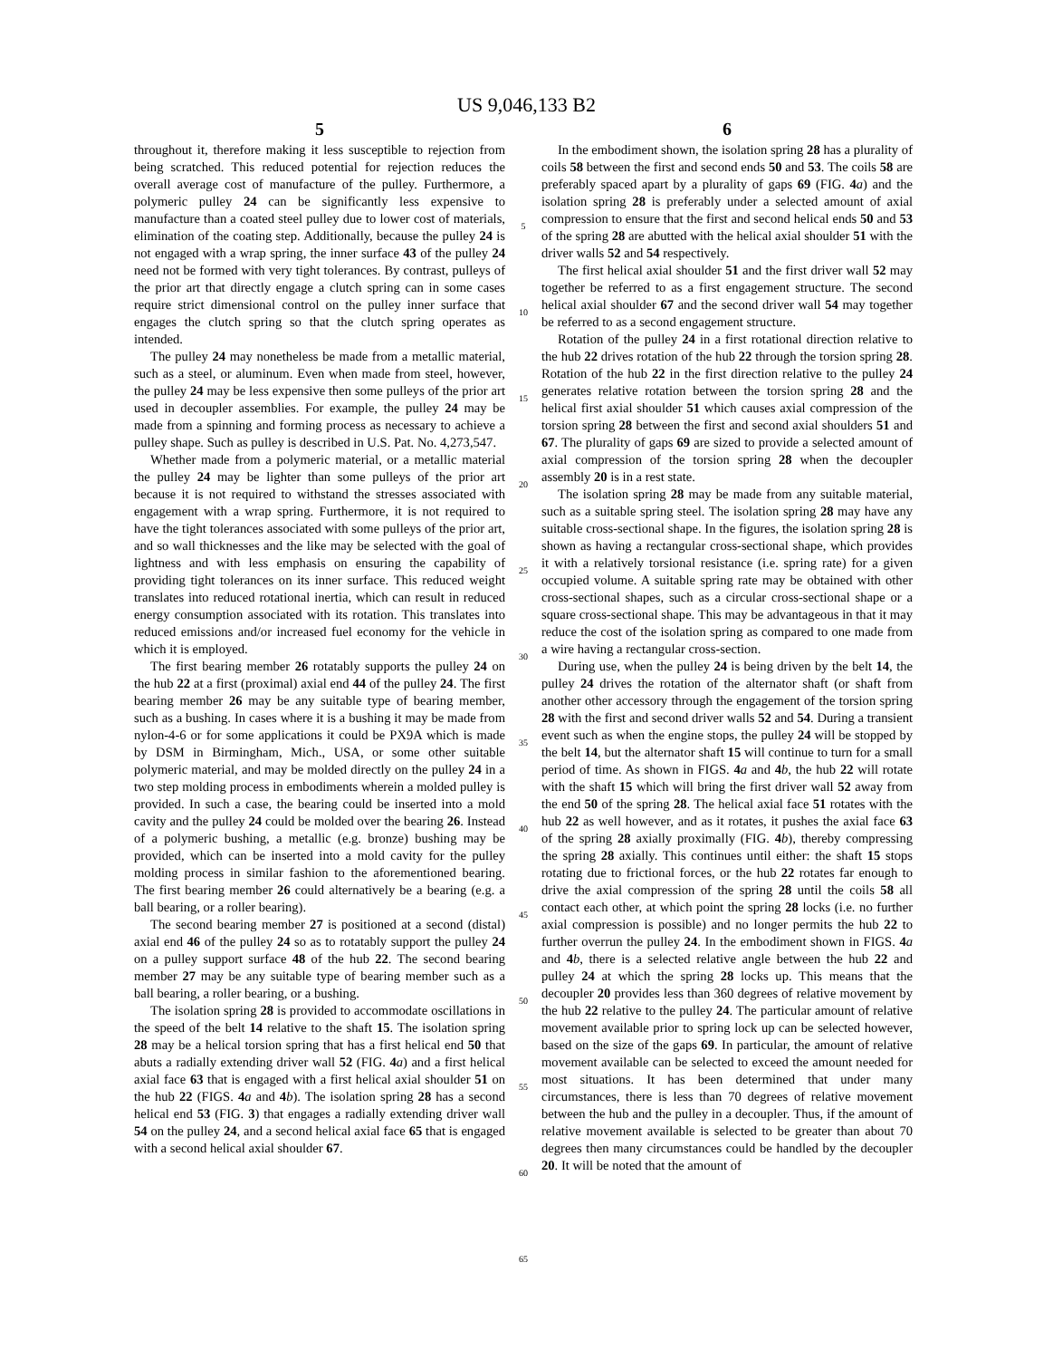US 9,046,133 B2
5
throughout it, therefore making it less susceptible to rejection from being scratched. This reduced potential for rejection reduces the overall average cost of manufacture of the pulley. Furthermore, a polymeric pulley 24 can be significantly less expensive to manufacture than a coated steel pulley due to lower cost of materials, elimination of the coating step. Additionally, because the pulley 24 is not engaged with a wrap spring, the inner surface 43 of the pulley 24 need not be formed with very tight tolerances. By contrast, pulleys of the prior art that directly engage a clutch spring can in some cases require strict dimensional control on the pulley inner surface that engages the clutch spring so that the clutch spring operates as intended.
The pulley 24 may nonetheless be made from a metallic material, such as a steel, or aluminum. Even when made from steel, however, the pulley 24 may be less expensive then some pulleys of the prior art used in decoupler assemblies. For example, the pulley 24 may be made from a spinning and forming process as necessary to achieve a pulley shape. Such as pulley is described in U.S. Pat. No. 4,273,547.
Whether made from a polymeric material, or a metallic material the pulley 24 may be lighter than some pulleys of the prior art because it is not required to withstand the stresses associated with engagement with a wrap spring. Furthermore, it is not required to have the tight tolerances associated with some pulleys of the prior art, and so wall thicknesses and the like may be selected with the goal of lightness and with less emphasis on ensuring the capability of providing tight tolerances on its inner surface. This reduced weight translates into reduced rotational inertia, which can result in reduced energy consumption associated with its rotation. This translates into reduced emissions and/or increased fuel economy for the vehicle in which it is employed.
The first bearing member 26 rotatably supports the pulley 24 on the hub 22 at a first (proximal) axial end 44 of the pulley 24. The first bearing member 26 may be any suitable type of bearing member, such as a bushing. In cases where it is a bushing it may be made from nylon-4-6 or for some applications it could be PX9A which is made by DSM in Birmingham, Mich., USA, or some other suitable polymeric material, and may be molded directly on the pulley 24 in a two step molding process in embodiments wherein a molded pulley is provided. In such a case, the bearing could be inserted into a mold cavity and the pulley 24 could be molded over the bearing 26. Instead of a polymeric bushing, a metallic (e.g. bronze) bushing may be provided, which can be inserted into a mold cavity for the pulley molding process in similar fashion to the aforementioned bearing. The first bearing member 26 could alternatively be a bearing (e.g. a ball bearing, or a roller bearing).
The second bearing member 27 is positioned at a second (distal) axial end 46 of the pulley 24 so as to rotatably support the pulley 24 on a pulley support surface 48 of the hub 22. The second bearing member 27 may be any suitable type of bearing member such as a ball bearing, a roller bearing, or a bushing.
The isolation spring 28 is provided to accommodate oscillations in the speed of the belt 14 relative to the shaft 15. The isolation spring 28 may be a helical torsion spring that has a first helical end 50 that abuts a radially extending driver wall 52 (FIG. 4 a) and a first helical axial face 63 that is engaged with a first helical axial shoulder 51 on the hub 22 (FIGS. 4 a and 4 b). The isolation spring 28 has a second helical end 53 (FIG. 3) that engages a radially extending driver wall 54 on the pulley 24, and a second helical axial face 65 that is engaged with a second helical axial shoulder 67.
5
10
15
20
25
30
35
40
45
50
55
60
65
6
In the embodiment shown, the isolation spring 28 has a plurality of coils 58 between the first and second ends 50 and 53. The coils 58 are preferably spaced apart by a plurality of gaps 69 (FIG. 4 a) and the isolation spring 28 is preferably under a selected amount of axial compression to ensure that the first and second helical ends 50 and 53 of the spring 28 are abutted with the helical axial shoulder 51 with the driver walls 52 and 54 respectively.
The first helical axial shoulder 51 and the first driver wall 52 may together be referred to as a first engagement structure. The second helical axial shoulder 67 and the second driver wall 54 may together be referred to as a second engagement structure.
Rotation of the pulley 24 in a first rotational direction relative to the hub 22 drives rotation of the hub 22 through the torsion spring 28. Rotation of the hub 22 in the first direction relative to the pulley 24 generates relative rotation between the torsion spring 28 and the helical first axial shoulder 51 which causes axial compression of the torsion spring 28 between the first and second axial shoulders 51 and 67. The plurality of gaps 69 are sized to provide a selected amount of axial compression of the torsion spring 28 when the decoupler assembly 20 is in a rest state.
The isolation spring 28 may be made from any suitable material, such as a suitable spring steel. The isolation spring 28 may have any suitable cross-sectional shape. In the figures, the isolation spring 28 is shown as having a rectangular cross-sectional shape, which provides it with a relatively torsional resistance (i.e. spring rate) for a given occupied volume. A suitable spring rate may be obtained with other cross-sectional shapes, such as a circular cross-sectional shape or a square cross-sectional shape. This may be advantageous in that it may reduce the cost of the isolation spring as compared to one made from a wire having a rectangular cross-section.
During use, when the pulley 24 is being driven by the belt 14, the pulley 24 drives the rotation of the alternator shaft (or shaft from another other accessory through the engagement of the torsion spring 28 with the first and second driver walls 52 and 54. During a transient event such as when the engine stops, the pulley 24 will be stopped by the belt 14, but the alternator shaft 15 will continue to turn for a small period of time. As shown in FIGS. 4 a and 4 b, the hub 22 will rotate with the shaft 15 which will bring the first driver wall 52 away from the end 50 of the spring 28. The helical axial face 51 rotates with the hub 22 as well however, and as it rotates, it pushes the axial face 63 of the spring 28 axially proximally (FIG. 4 b), thereby compressing the spring 28 axially. This continues until either: the shaft 15 stops rotating due to frictional forces, or the hub 22 rotates far enough to drive the axial compression of the spring 28 until the coils 58 all contact each other, at which point the spring 28 locks (i.e. no further axial compression is possible) and no longer permits the hub 22 to further overrun the pulley 24. In the embodiment shown in FIGS. 4 a and 4 b, there is a selected relative angle between the hub 22 and pulley 24 at which the spring 28 locks up. This means that the decoupler 20 provides less than 360 degrees of relative movement by the hub 22 relative to the pulley 24. The particular amount of relative movement available prior to spring lock up can be selected however, based on the size of the gaps 69. In particular, the amount of relative movement available can be selected to exceed the amount needed for most situations. It has been determined that under many circumstances, there is less than 70 degrees of relative movement between the hub and the pulley in a decoupler. Thus, if the amount of relative movement available is selected to be greater than about 70 degrees then many circumstances could be handled by the decoupler 20. It will be noted that the amount of